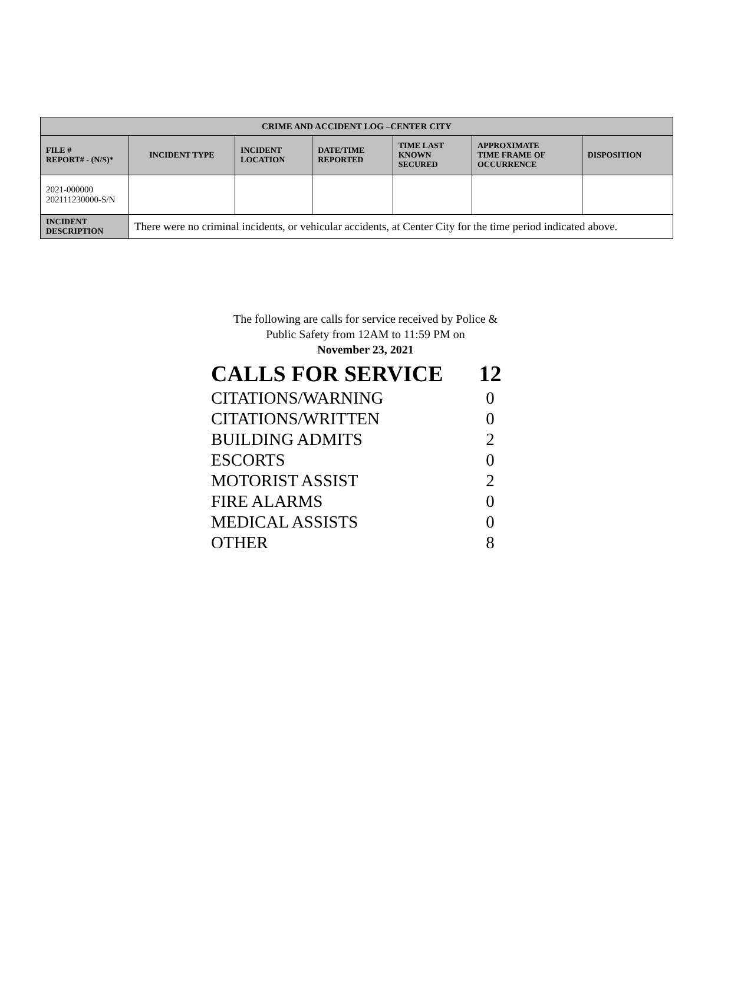| CRIME AND ACCIDENT LOG –CENTER CITY | | | | | | |
| --- | --- | --- | --- | --- | --- | --- |
| FILE # REPORT# - (N/S)* | INCIDENT TYPE | INCIDENT LOCATION | DATE/TIME REPORTED | TIME LAST KNOWN SECURED | APPROXIMATE TIME FRAME OF OCCURRENCE | DISPOSITION |
| 2021-000000 202111230000-S/N | | | | | | |
| INCIDENT DESCRIPTION | There were no criminal incidents, or vehicular accidents, at Center City for the time period indicated above. | | | | | |
The following are calls for service received by Police &
Public Safety from 12AM to 11:59 PM on
November 23, 2021
| CALLS FOR SERVICE | 12 |
| CITATIONS/WARNING | 0 |
| CITATIONS/WRITTEN | 0 |
| BUILDING ADMITS | 2 |
| ESCORTS | 0 |
| MOTORIST ASSIST | 2 |
| FIRE ALARMS | 0 |
| MEDICAL ASSISTS | 0 |
| OTHER | 8 |